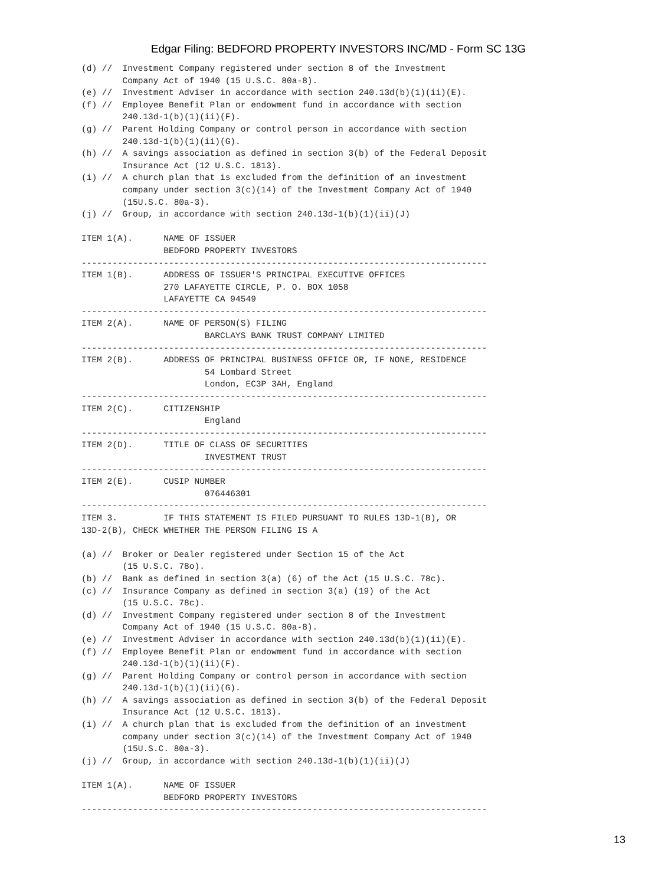Edgar Filing: BEDFORD PROPERTY INVESTORS INC/MD - Form SC 13G
(d) //  Investment Company registered under section 8 of the Investment
        Company Act of 1940 (15 U.S.C. 80a-8).
(e) //  Investment Adviser in accordance with section 240.13d(b)(1)(ii)(E).
(f) //  Employee Benefit Plan or endowment fund in accordance with section
        240.13d-1(b)(1)(ii)(F).
(g) //  Parent Holding Company or control person in accordance with section
        240.13d-1(b)(1)(ii)(G).
(h) //  A savings association as defined in section 3(b) of the Federal Deposit
        Insurance Act (12 U.S.C. 1813).
(i) //  A church plan that is excluded from the definition of an investment
        company under section 3(c)(14) of the Investment Company Act of 1940
        (15U.S.C. 80a-3).
(j) //  Group, in accordance with section 240.13d-1(b)(1)(ii)(J)

ITEM 1(A).      NAME OF ISSUER
                BEDFORD PROPERTY INVESTORS
-------------------------------------------------------------------------------
ITEM 1(B).      ADDRESS OF ISSUER'S PRINCIPAL EXECUTIVE OFFICES
                270 LAFAYETTE CIRCLE, P. O. BOX 1058
                LAFAYETTE CA 94549
-------------------------------------------------------------------------------
ITEM 2(A).      NAME OF PERSON(S) FILING
                        BARCLAYS BANK TRUST COMPANY LIMITED
-------------------------------------------------------------------------------
ITEM 2(B).      ADDRESS OF PRINCIPAL BUSINESS OFFICE OR, IF NONE, RESIDENCE
                        54 Lombard Street
                        London, EC3P 3AH, England
-------------------------------------------------------------------------------
ITEM 2(C).      CITIZENSHIP
                        England
-------------------------------------------------------------------------------
ITEM 2(D).      TITLE OF CLASS OF SECURITIES
                        INVESTMENT TRUST
-------------------------------------------------------------------------------
ITEM 2(E).      CUSIP NUMBER
                        076446301
-------------------------------------------------------------------------------
ITEM 3.         IF THIS STATEMENT IS FILED PURSUANT TO RULES 13D-1(B), OR
13D-2(B), CHECK WHETHER THE PERSON FILING IS A

(a) //  Broker or Dealer registered under Section 15 of the Act
        (15 U.S.C. 78o).
(b) //  Bank as defined in section 3(a) (6) of the Act (15 U.S.C. 78c).
(c) //  Insurance Company as defined in section 3(a) (19) of the Act
        (15 U.S.C. 78c).
(d) //  Investment Company registered under section 8 of the Investment
        Company Act of 1940 (15 U.S.C. 80a-8).
(e) //  Investment Adviser in accordance with section 240.13d(b)(1)(ii)(E).
(f) //  Employee Benefit Plan or endowment fund in accordance with section
        240.13d-1(b)(1)(ii)(F).
(g) //  Parent Holding Company or control person in accordance with section
        240.13d-1(b)(1)(ii)(G).
(h) //  A savings association as defined in section 3(b) of the Federal Deposit
        Insurance Act (12 U.S.C. 1813).
(i) //  A church plan that is excluded from the definition of an investment
        company under section 3(c)(14) of the Investment Company Act of 1940
        (15U.S.C. 80a-3).
(j) //  Group, in accordance with section 240.13d-1(b)(1)(ii)(J)

ITEM 1(A).      NAME OF ISSUER
                BEDFORD PROPERTY INVESTORS
-------------------------------------------------------------------------------
13